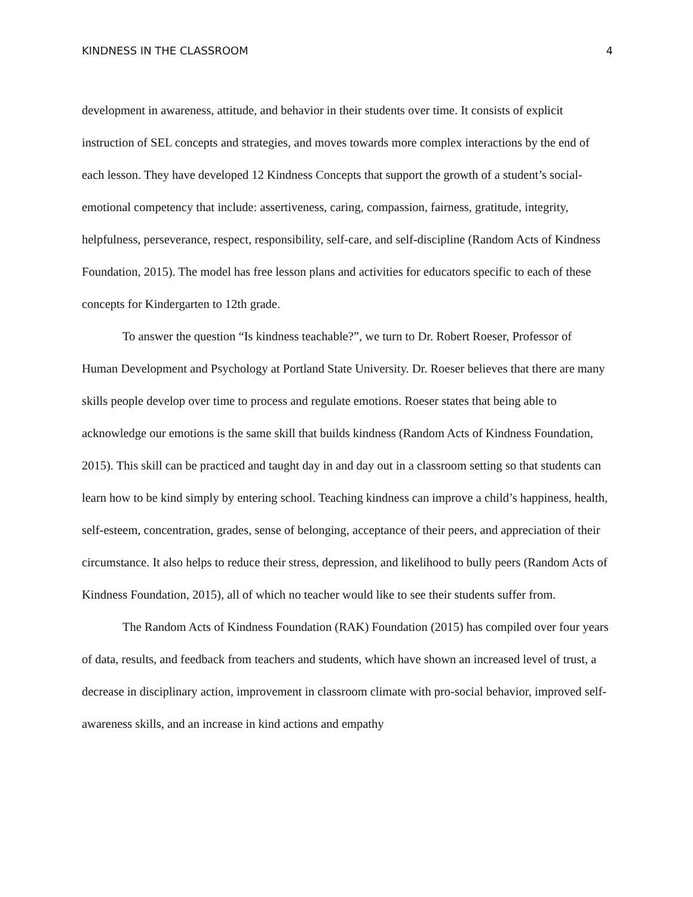KINDNESS IN THE CLASSROOM 4
development in awareness, attitude, and behavior in their students over time. It consists of explicit instruction of SEL concepts and strategies, and moves towards more complex interactions by the end of each lesson. They have developed 12 Kindness Concepts that support the growth of a student’s social-emotional competency that include: assertiveness, caring, compassion, fairness, gratitude, integrity, helpfulness, perseverance, respect, responsibility, self-care, and self-discipline (Random Acts of Kindness Foundation, 2015). The model has free lesson plans and activities for educators specific to each of these concepts for Kindergarten to 12th grade.
To answer the question “Is kindness teachable?”, we turn to Dr. Robert Roeser, Professor of Human Development and Psychology at Portland State University. Dr. Roeser believes that there are many skills people develop over time to process and regulate emotions. Roeser states that being able to acknowledge our emotions is the same skill that builds kindness (Random Acts of Kindness Foundation, 2015). This skill can be practiced and taught day in and day out in a classroom setting so that students can learn how to be kind simply by entering school. Teaching kindness can improve a child’s happiness, health, self-esteem, concentration, grades, sense of belonging, acceptance of their peers, and appreciation of their circumstance. It also helps to reduce their stress, depression, and likelihood to bully peers (Random Acts of Kindness Foundation, 2015), all of which no teacher would like to see their students suffer from.
The Random Acts of Kindness Foundation (RAK) Foundation (2015) has compiled over four years of data, results, and feedback from teachers and students, which have shown an increased level of trust, a decrease in disciplinary action, improvement in classroom climate with pro-social behavior, improved self-awareness skills, and an increase in kind actions and empathy